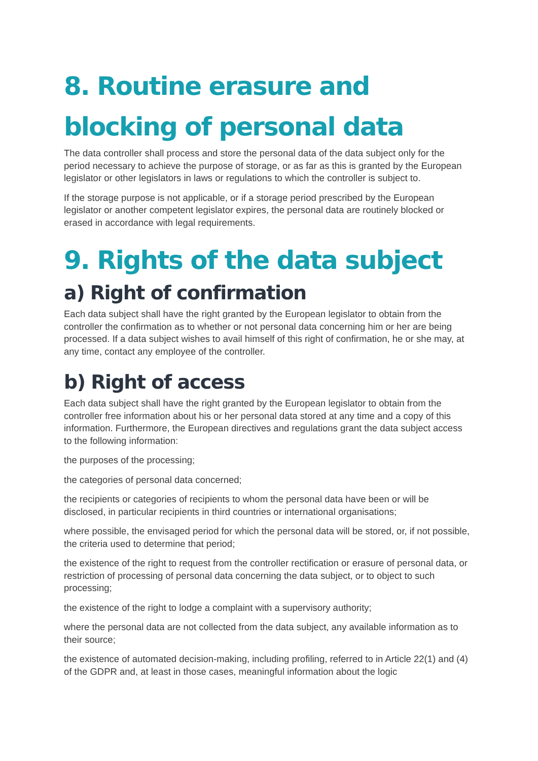8. Routine erasure and blocking of personal data
The data controller shall process and store the personal data of the data subject only for the period necessary to achieve the purpose of storage, or as far as this is granted by the European legislator or other legislators in laws or regulations to which the controller is subject to.
If the storage purpose is not applicable, or if a storage period prescribed by the European legislator or another competent legislator expires, the personal data are routinely blocked or erased in accordance with legal requirements.
9. Rights of the data subject
a) Right of confirmation
Each data subject shall have the right granted by the European legislator to obtain from the controller the confirmation as to whether or not personal data concerning him or her are being processed. If a data subject wishes to avail himself of this right of confirmation, he or she may, at any time, contact any employee of the controller.
b) Right of access
Each data subject shall have the right granted by the European legislator to obtain from the controller free information about his or her personal data stored at any time and a copy of this information. Furthermore, the European directives and regulations grant the data subject access to the following information:
the purposes of the processing;
the categories of personal data concerned;
the recipients or categories of recipients to whom the personal data have been or will be disclosed, in particular recipients in third countries or international organisations;
where possible, the envisaged period for which the personal data will be stored, or, if not possible, the criteria used to determine that period;
the existence of the right to request from the controller rectification or erasure of personal data, or restriction of processing of personal data concerning the data subject, or to object to such processing;
the existence of the right to lodge a complaint with a supervisory authority;
where the personal data are not collected from the data subject, any available information as to their source;
the existence of automated decision-making, including profiling, referred to in Article 22(1) and (4) of the GDPR and, at least in those cases, meaningful information about the logic